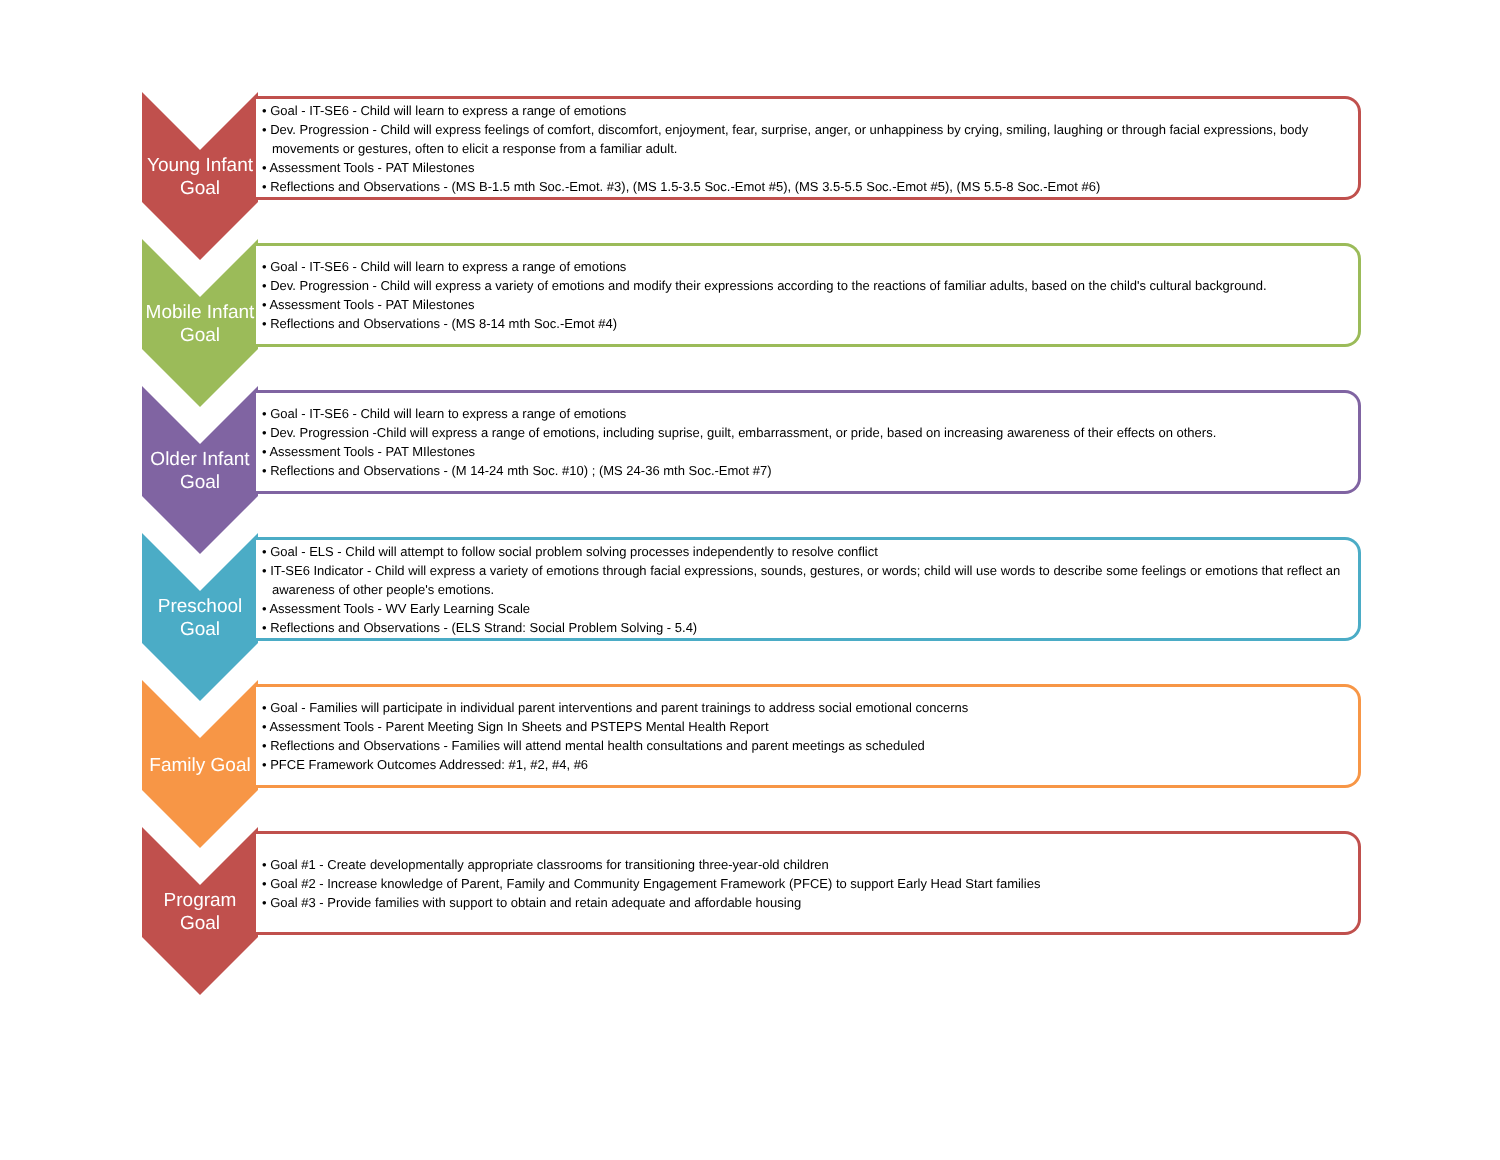Young Infant Goal
• Goal - IT-SE6 - Child will learn to express a range of emotions
• Dev. Progression - Child will express feelings of comfort, discomfort, enjoyment, fear, surprise, anger, or unhappiness by crying, smiling, laughing or through facial expressions, body movements or gestures, often to elicit a response from a familiar adult.
• Assessment Tools - PAT Milestones
• Reflections and Observations - (MS B-1.5 mth Soc.-Emot. #3), (MS 1.5-3.5 Soc.-Emot #5), (MS 3.5-5.5 Soc.-Emot #5), (MS 5.5-8 Soc.-Emot #6)
Mobile Infant Goal
• Goal - IT-SE6 - Child will learn to express a range of emotions
• Dev. Progression - Child will express a variety of emotions and modify their expressions according to the reactions of familiar adults, based on the child's cultural background.
• Assessment Tools - PAT Milestones
• Reflections and Observations - (MS 8-14 mth Soc.-Emot #4)
Older Infant Goal
• Goal - IT-SE6 - Child will learn to express a range of emotions
• Dev. Progression -Child will express a range of emotions, including suprise, guilt, embarrassment, or pride, based on increasing awareness of their effects on others.
• Assessment Tools - PAT MIlestones
• Reflections and Observations - (M 14-24 mth Soc. #10) ; (MS 24-36 mth Soc.-Emot #7)
Preschool Goal
• Goal - ELS - Child will attempt to follow social problem solving processes independently to resolve conflict
• IT-SE6 Indicator - Child will express a variety of emotions through facial expressions, sounds, gestures, or words; child will use words to describe some feelings or emotions that reflect an awareness of other people's emotions.
• Assessment Tools - WV Early Learning Scale
• Reflections and Observations - (ELS Strand: Social Problem Solving - 5.4)
Family Goal
• Goal - Families will participate in individual parent interventions and parent trainings to address social emotional concerns
• Assessment Tools - Parent Meeting Sign In Sheets and PSTEPS Mental Health Report
• Reflections and Observations - Families will attend mental health consultations and parent meetings as scheduled
• PFCE Framework Outcomes Addressed: #1, #2, #4, #6
Program Goal
• Goal #1 - Create developmentally appropriate classrooms for transitioning three-year-old children
• Goal #2 - Increase knowledge of Parent, Family and Community Engagement Framework (PFCE) to support Early Head Start families
• Goal #3 - Provide families with support to obtain and retain adequate and affordable housing